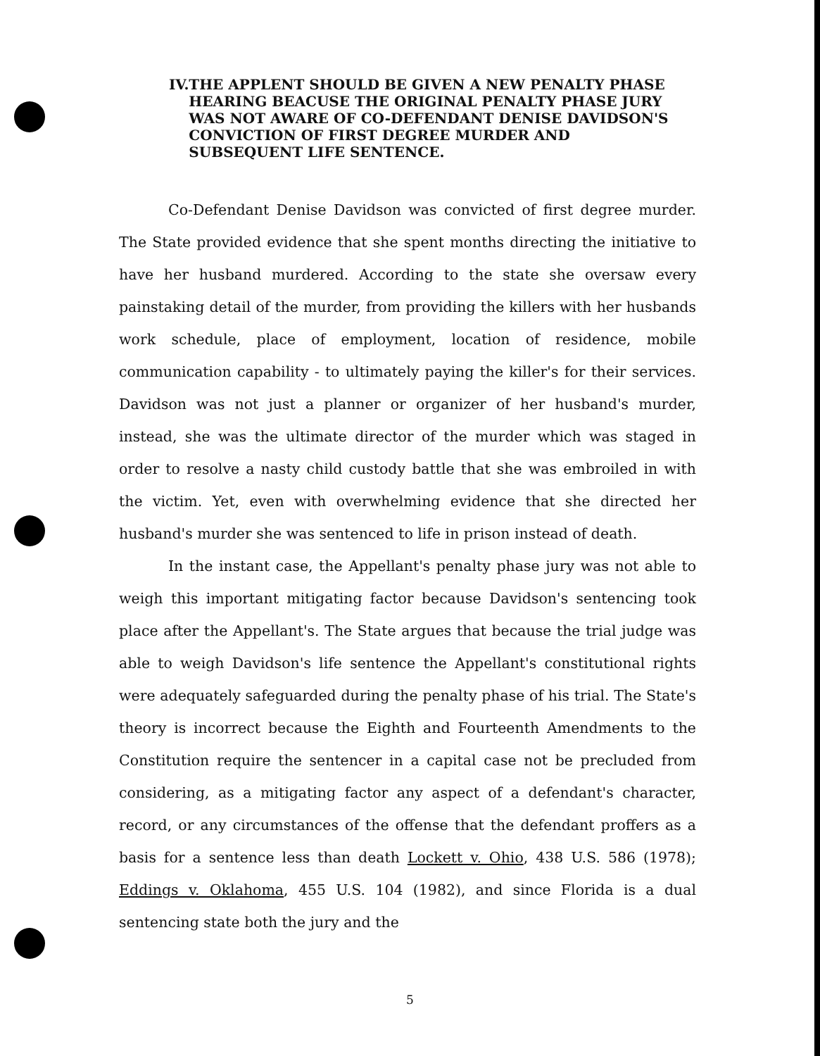IV. THE APPLENT SHOULD BE GIVEN A NEW PENALTY PHASE HEARING BEACUSE THE ORIGINAL PENALTY PHASE JURY WAS NOT AWARE OF CO-DEFENDANT DENISE DAVIDSON'S CONVICTION OF FIRST DEGREE MURDER AND SUBSEQUENT LIFE SENTENCE.
Co-Defendant Denise Davidson was convicted of first degree murder. The State provided evidence that she spent months directing the initiative to have her husband murdered. According to the state she oversaw every painstaking detail of the murder, from providing the killers with her husbands work schedule, place of employment, location of residence, mobile communication capability - to ultimately paying the killer's for their services. Davidson was not just a planner or organizer of her husband's murder, instead, she was the ultimate director of the murder which was staged in order to resolve a nasty child custody battle that she was embroiled in with the victim. Yet, even with overwhelming evidence that she directed her husband's murder she was sentenced to life in prison instead of death.
In the instant case, the Appellant's penalty phase jury was not able to weigh this important mitigating factor because Davidson's sentencing took place after the Appellant's. The State argues that because the trial judge was able to weigh Davidson's life sentence the Appellant's constitutional rights were adequately safeguarded during the penalty phase of his trial. The State's theory is incorrect because the Eighth and Fourteenth Amendments to the Constitution require the sentencer in a capital case not be precluded from considering, as a mitigating factor any aspect of a defendant's character, record, or any circumstances of the offense that the defendant proffers as a basis for a sentence less than death Lockett v. Ohio, 438 U.S. 586 (1978); Eddings v. Oklahoma, 455 U.S. 104 (1982), and since Florida is a dual sentencing state both the jury and the
5